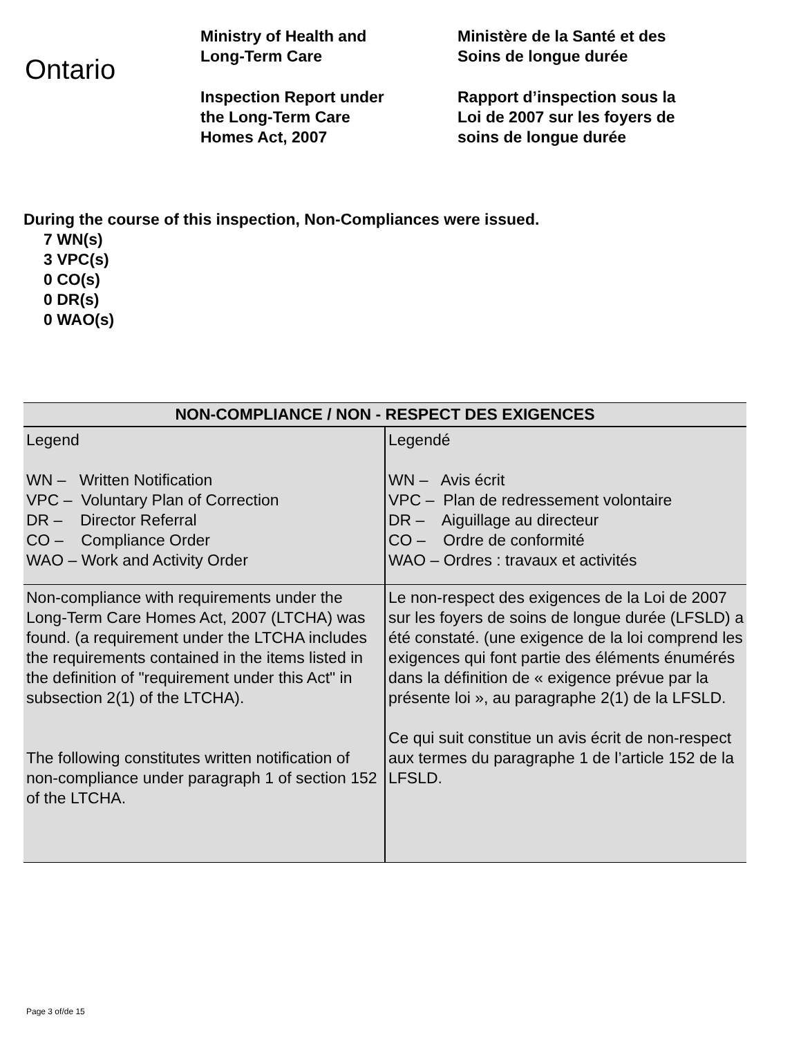Ontario
Ministry of Health and
Long-Term Care
Inspection Report under
the Long-Term Care
Homes Act, 2007
Ministère de la Santé et des
Soins de longue durée
Rapport d’inspection sous la
Loi de 2007 sur les foyers de
soins de longue durée
During the course of this inspection, Non-Compliances were issued.
7 WN(s)
3 VPC(s)
0 CO(s)
0 DR(s)
0 WAO(s)
| NON-COMPLIANCE / NON - RESPECT DES EXIGENCES | |
| --- | --- |
| Legend WN – Written Notification VPC – Voluntary Plan of Correction DR – Director Referral CO – Compliance Order WAO – Work and Activity Order | Legendé WN – Avis écrit VPC – Plan de redressement volontaire DR – Aiguillage au directeur CO – Ordre de conformité WAO – Ordres : travaux et activités |
| Non-compliance with requirements under the Long-Term Care Homes Act, 2007 (LTCHA) was found. (a requirement under the LTCHA includes the requirements contained in the items listed in the definition of "requirement under this Act" in subsection 2(1) of the LTCHA). The following constitutes written notification of non-compliance under paragraph 1 of section 152 of the LTCHA. | Le non-respect des exigences de la Loi de 2007 sur les foyers de soins de longue durée (LFSLD) a été constaté. (une exigence de la loi comprend les exigences qui font partie des éléments énumérés dans la définition de « exigence prévue par la présente loi », au paragraphe 2(1) de la LFSLD. Ce qui suit constitue un avis écrit de non-respect aux termes du paragraphe 1 de l’article 152 de la LFSLD. |
Page 3 of/de 15